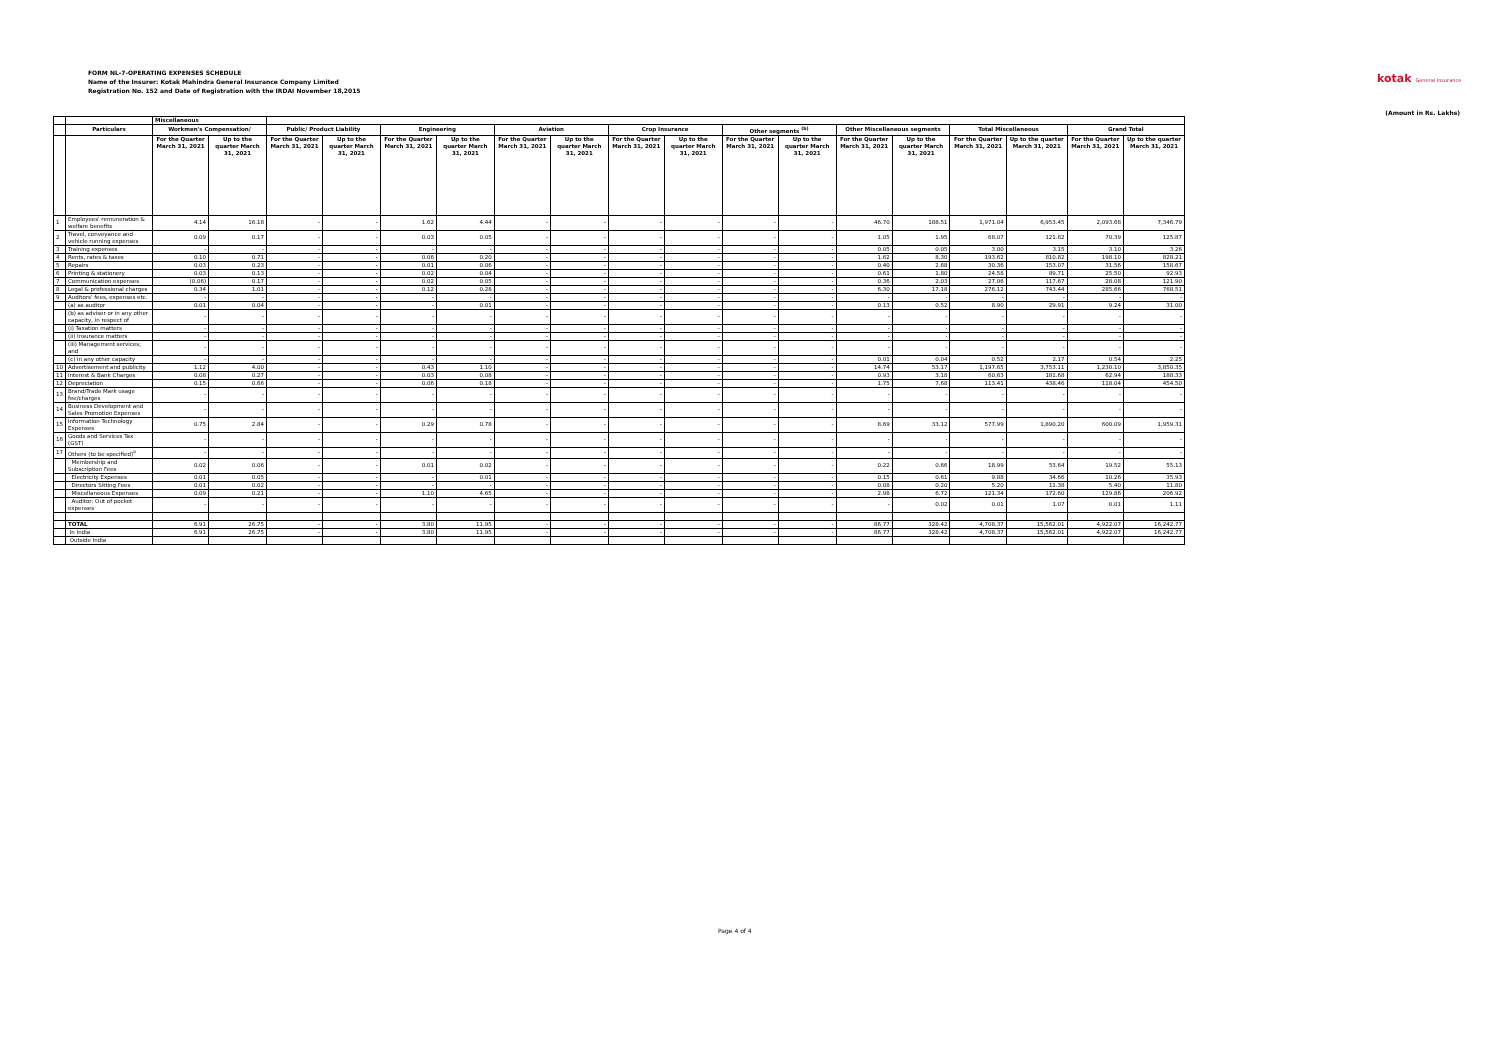FORM NL-7-OPERATING EXPENSES SCHEDULE
Name of the Insurer: Kotak Mahindra General Insurance Company Limited
Registration No. 152 and Date of Registration with the IRDAI November 18,2015
kotak General Insurance
(Amount in Rs. Lakhs)
| | | Miscellaneous | | | | | | | | | | | | | | | | | |
| --- | --- | --- | --- | --- | --- | --- | --- | --- | --- | --- | --- | --- | --- | --- | --- | --- | --- | --- | --- |
| | Particulars | Workmen's Compensation/ | | Public/ Product Liability | | Engineering | | Aviation | | Crop Insurance | | Other segments <sup>(b)</sup> | | Other Miscellaneous segments | | Total Miscellaneous | | Grand Total | |
| | | For the Quarter March 31, 2021 | Up to the quarter March 31, 2021 | For the Quarter March 31, 2021 | Up to the quarter March 31, 2021 | For the Quarter March 31, 2021 | Up to the quarter March 31, 2021 | For the Quarter March 31, 2021 | Up to the quarter March 31, 2021 | For the Quarter March 31, 2021 | Up to the quarter March 31, 2021 | For the Quarter March 31, 2021 | Up to the quarter March 31, 2021 | For the Quarter March 31, 2021 | Up to the quarter March 31, 2021 | For the Quarter March 31, 2021 | Up to the quarter March 31, 2021 | For the Quarter March 31, 2021 | Up to the quarter March 31, 2021 |
| 1 | Employees' remuneration & welfare benefits | 4.14 | 16.18 | - | - | 1.62 | 4.44 | - | - | - | - | - | - | 46.70 | 188.51 | 1,971.04 | 6,953.45 | 2,093.68 | 7,346.79 |
| 2 | Travel, conveyance and vehicle running expenses | 0.09 | 0.17 | - | - | 0.03 | 0.05 | - | - | - | - | - | - | 1.05 | 1.95 | 68.07 | 121.82 | 70.39 | 125.87 |
| 3 | Training expenses | - | - | - | - | - | - | - | - | - | - | - | - | 0.05 | 0.05 | 3.00 | 3.15 | 3.10 | 3.26 |
| 4 | Rents, rates & taxes | 0.10 | 0.71 | - | - | 0.06 | 0.20 | - | - | - | - | - | - | 1.62 | 8.30 | 193.62 | 810.82 | 198.10 | 828.21 |
| 5 | Repairs | 0.03 | 0.23 | - | - | 0.01 | 0.06 | - | - | - | - | - | - | 0.40 | 2.68 | 30.36 | 153.07 | 31.56 | 158.67 |
| 6 | Printing & stationery | 0.03 | 0.13 | - | - | 0.02 | 0.04 | - | - | - | - | - | - | 0.61 | 1.80 | 24.58 | 89.71 | 25.50 | 92.93 |
| 7 | Communication expenses | (0.06) | 0.17 | - | - | 0.02 | 0.05 | - | - | - | - | - | - | 0.36 | 2.03 | 27.06 | 117.67 | 28.08 | 121.90 |
| 8 | Legal & professional charges | 0.34 | 1.01 | - | - | 0.12 | 0.28 | - | - | - | - | - | - | 6.30 | 17.18 | 276.12 | 743.44 | 285.66 | 768.51 |
| 9 | Auditors' fees, expenses etc. | - | - | - | - | - | - | - | - | - | - | - | - | - | - | - | - | - | - |
| | (a) as auditor | 0.01 | 0.04 | - | - | - | 0.01 | - | - | - | - | - | - | 0.13 | 0.52 | 8.90 | 29.91 | 9.24 | 31.00 |
| | (b) as adviser or in any other capacity, in respect of | - | - | - | - | - | - | - | - | - | - | - | - | - | - | - | - | - | - |
| | (i) Taxation matters | - | - | - | - | - | - | - | - | - | - | - | - | - | - | - | - | - | - |
| | (ii) Insurance matters | - | - | - | - | - | - | - | - | - | - | - | - | - | - | - | - | - | - |
| | (iii) Management services; and | - | - | - | - | - | - | - | - | - | - | - | - | - | - | - | - | - | - |
| | (c) in any other capacity | - | - | - | - | - | - | - | - | - | - | - | - | 0.01 | 0.04 | 0.52 | 2.17 | 0.54 | 2.25 |
| 10 | Advertisement and publicity | 1.12 | 4.00 | - | - | 0.43 | 1.10 | - | - | - | - | - | - | 14.74 | 53.17 | 1,197.65 | 3,753.11 | 1,230.10 | 3,850.35 |
| 11 | Interest & Bank Charges | 0.08 | 0.27 | - | - | 0.03 | 0.08 | - | - | - | - | - | - | 0.93 | 3.18 | 60.63 | 181.68 | 62.94 | 188.33 |
| 12 | Depreciation | 0.15 | 0.66 | - | - | 0.06 | 0.18 | - | - | - | - | - | - | 1.75 | 7.68 | 113.41 | 438.46 | 118.04 | 454.50 |
| 13 | Brand/Trade Mark usage fee/charges | - | - | - | - | - | - | - | - | - | - | - | - | - | - | - | - | - | - |
| 14 | Business Development and Sales Promotion Expenses | - | - | - | - | - | - | - | - | - | - | - | - | - | - | - | - | - | - |
| 15 | Information Technology Expenses | 0.75 | 2.84 | - | - | 0.29 | 0.78 | - | - | - | - | - | - | 8.69 | 33.12 | 577.99 | 1,890.20 | 600.09 | 1,959.31 |
| 16 | Goods and Services Tax (GST) | - | - | - | - | - | - | - | - | - | - | - | - | - | - | - | - | - | - |
| 17 | Others (to be specified)<sup>a</sup> | - | - | - | - | - | - | - | - | - | - | - | - | - | - | - | - | - | - |
| | Membership and Subscription Fees | 0.02 | 0.06 | - | - | 0.01 | 0.02 | - | - | - | - | - | - | 0.22 | 0.66 | 18.99 | 53.64 | 19.52 | 55.13 |
| | Electricity Expenses | 0.01 | 0.05 | - | - | - | 0.01 | - | - | - | - | - | - | 0.15 | 0.61 | 9.88 | 34.66 | 10.26 | 35.93 |
| | Directors Sitting Fees | 0.01 | 0.02 | - | - | - | - | - | - | - | - | - | - | 0.08 | 0.20 | 5.20 | 11.38 | 5.40 | 11.80 |
| | Miscellaneous Expenses | 0.09 | 0.21 | - | - | 1.10 | 4.65 | - | - | - | - | - | - | 2.98 | 6.72 | 121.34 | 172.60 | 129.86 | 206.92 |
| | Auditor: Out of pocket expenses | - | - | - | - | - | - | - | - | - | - | - | - | - | 0.02 | 0.01 | 1.07 | 0.01 | 1.11 |
| | TOTAL | 6.91 | 26.75 | - | - | 3.80 | 11.95 | - | - | - | - | - | - | 86.77 | 328.42 | 4,708.37 | 15,562.01 | 4,922.07 | 16,242.77 |
| | In India | 6.91 | 26.75 | - | - | 3.80 | 11.95 | - | - | - | - | - | - | 86.77 | 328.42 | 4,708.37 | 15,562.01 | 4,922.07 | 16,242.77 |
| | Outside India | | | | | | | | | | | | | | | | | | |
Page 4 of 4